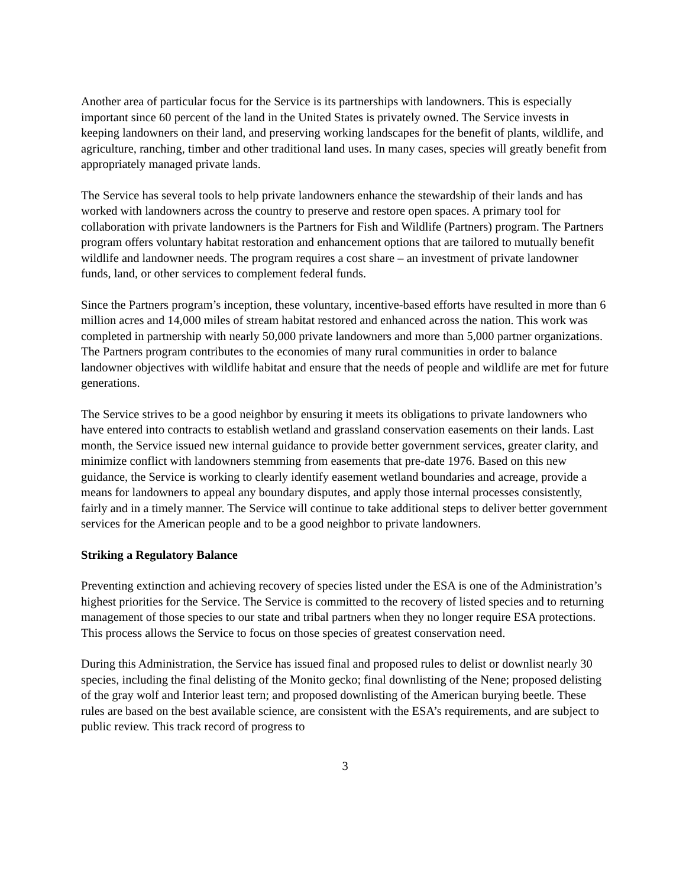Another area of particular focus for the Service is its partnerships with landowners. This is especially important since 60 percent of the land in the United States is privately owned. The Service invests in keeping landowners on their land, and preserving working landscapes for the benefit of plants, wildlife, and agriculture, ranching, timber and other traditional land uses. In many cases, species will greatly benefit from appropriately managed private lands.
The Service has several tools to help private landowners enhance the stewardship of their lands and has worked with landowners across the country to preserve and restore open spaces. A primary tool for collaboration with private landowners is the Partners for Fish and Wildlife (Partners) program. The Partners program offers voluntary habitat restoration and enhancement options that are tailored to mutually benefit wildlife and landowner needs. The program requires a cost share – an investment of private landowner funds, land, or other services to complement federal funds.
Since the Partners program’s inception, these voluntary, incentive-based efforts have resulted in more than 6 million acres and 14,000 miles of stream habitat restored and enhanced across the nation. This work was completed in partnership with nearly 50,000 private landowners and more than 5,000 partner organizations. The Partners program contributes to the economies of many rural communities in order to balance landowner objectives with wildlife habitat and ensure that the needs of people and wildlife are met for future generations.
The Service strives to be a good neighbor by ensuring it meets its obligations to private landowners who have entered into contracts to establish wetland and grassland conservation easements on their lands. Last month, the Service issued new internal guidance to provide better government services, greater clarity, and minimize conflict with landowners stemming from easements that pre-date 1976. Based on this new guidance, the Service is working to clearly identify easement wetland boundaries and acreage, provide a means for landowners to appeal any boundary disputes, and apply those internal processes consistently, fairly and in a timely manner. The Service will continue to take additional steps to deliver better government services for the American people and to be a good neighbor to private landowners.
Striking a Regulatory Balance
Preventing extinction and achieving recovery of species listed under the ESA is one of the Administration’s highest priorities for the Service. The Service is committed to the recovery of listed species and to returning management of those species to our state and tribal partners when they no longer require ESA protections. This process allows the Service to focus on those species of greatest conservation need.
During this Administration, the Service has issued final and proposed rules to delist or downlist nearly 30 species, including the final delisting of the Monito gecko; final downlisting of the Nene; proposed delisting of the gray wolf and Interior least tern; and proposed downlisting of the American burying beetle. These rules are based on the best available science, are consistent with the ESA’s requirements, and are subject to public review. This track record of progress to
3